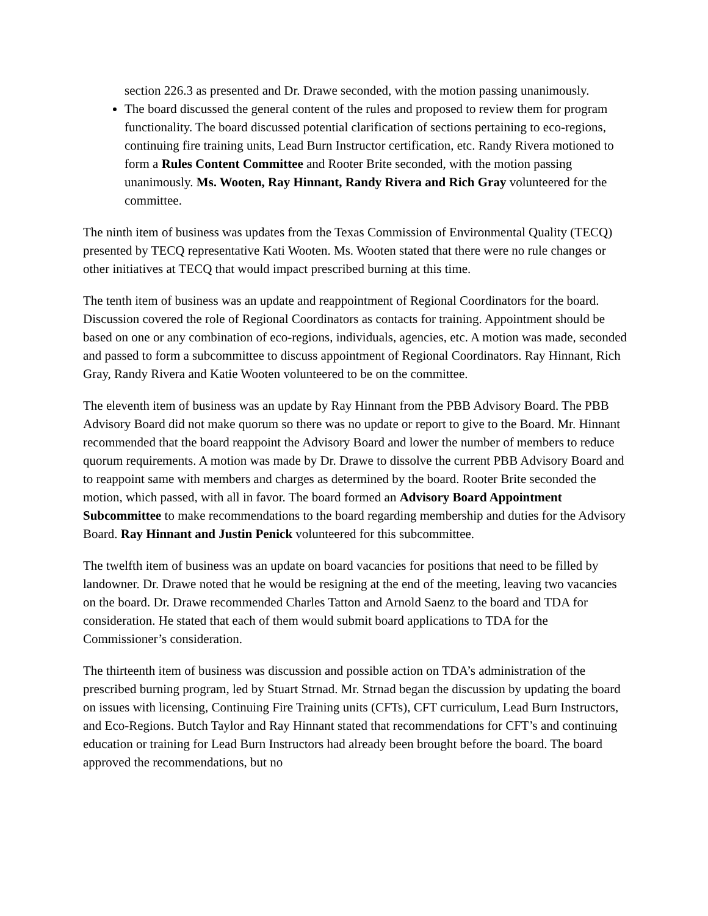section 226.3 as presented and Dr. Drawe seconded, with the motion passing unanimously.
The board discussed the general content of the rules and proposed to review them for program functionality. The board discussed potential clarification of sections pertaining to eco-regions, continuing fire training units, Lead Burn Instructor certification, etc. Randy Rivera motioned to form a Rules Content Committee and Rooter Brite seconded, with the motion passing unanimously. Ms. Wooten, Ray Hinnant, Randy Rivera and Rich Gray volunteered for the committee.
The ninth item of business was updates from the Texas Commission of Environmental Quality (TECQ) presented by TECQ representative Kati Wooten. Ms. Wooten stated that there were no rule changes or other initiatives at TECQ that would impact prescribed burning at this time.
The tenth item of business was an update and reappointment of Regional Coordinators for the board. Discussion covered the role of Regional Coordinators as contacts for training. Appointment should be based on one or any combination of eco-regions, individuals, agencies, etc. A motion was made, seconded and passed to form a subcommittee to discuss appointment of Regional Coordinators. Ray Hinnant, Rich Gray, Randy Rivera and Katie Wooten volunteered to be on the committee.
The eleventh item of business was an update by Ray Hinnant from the PBB Advisory Board. The PBB Advisory Board did not make quorum so there was no update or report to give to the Board. Mr. Hinnant recommended that the board reappoint the Advisory Board and lower the number of members to reduce quorum requirements. A motion was made by Dr. Drawe to dissolve the current PBB Advisory Board and to reappoint same with members and charges as determined by the board. Rooter Brite seconded the motion, which passed, with all in favor. The board formed an Advisory Board Appointment Subcommittee to make recommendations to the board regarding membership and duties for the Advisory Board. Ray Hinnant and Justin Penick volunteered for this subcommittee.
The twelfth item of business was an update on board vacancies for positions that need to be filled by landowner. Dr. Drawe noted that he would be resigning at the end of the meeting, leaving two vacancies on the board. Dr. Drawe recommended Charles Tatton and Arnold Saenz to the board and TDA for consideration. He stated that each of them would submit board applications to TDA for the Commissioner’s consideration.
The thirteenth item of business was discussion and possible action on TDA’s administration of the prescribed burning program, led by Stuart Strnad. Mr. Strnad began the discussion by updating the board on issues with licensing, Continuing Fire Training units (CFTs), CFT curriculum, Lead Burn Instructors, and Eco-Regions. Butch Taylor and Ray Hinnant stated that recommendations for CFT’s and continuing education or training for Lead Burn Instructors had already been brought before the board. The board approved the recommendations, but no